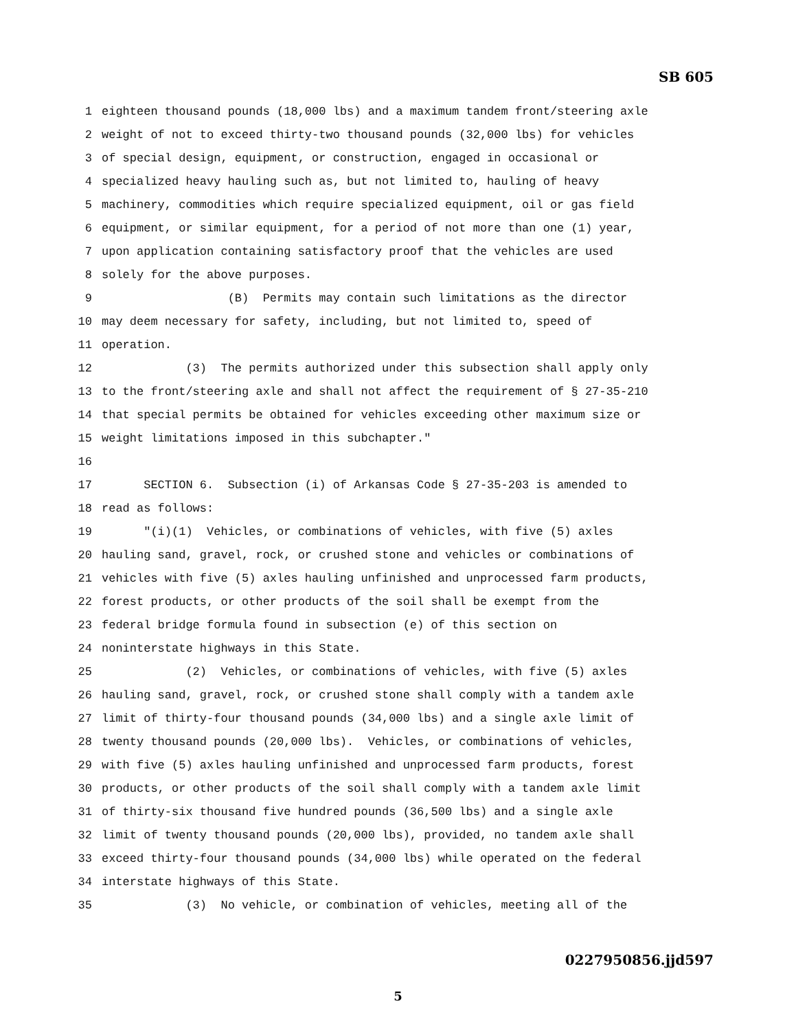SB 605
1 eighteen thousand pounds (18,000 lbs) and a maximum tandem front/steering axle
2 weight of not to exceed thirty-two thousand pounds (32,000 lbs) for vehicles
3 of special design, equipment, or construction, engaged in occasional or
4 specialized heavy hauling such as, but not limited to, hauling of heavy
5 machinery, commodities which require specialized equipment, oil or gas field
6 equipment, or similar equipment, for a period of not more than one (1) year,
7 upon application containing satisfactory proof that the vehicles are used
8 solely for the above purposes.
9 (B) Permits may contain such limitations as the director
10 may deem necessary for safety, including, but not limited to, speed of
11 operation.
12 (3) The permits authorized under this subsection shall apply only
13 to the front/steering axle and shall not affect the requirement of § 27-35-210
14 that special permits be obtained for vehicles exceeding other maximum size or
15 weight limitations imposed in this subchapter."
16
17 SECTION 6. Subsection (i) of Arkansas Code § 27-35-203 is amended to
18 read as follows:
19 "(i)(1) Vehicles, or combinations of vehicles, with five (5) axles
20 hauling sand, gravel, rock, or crushed stone and vehicles or combinations of
21 vehicles with five (5) axles hauling unfinished and unprocessed farm products,
22 forest products, or other products of the soil shall be exempt from the
23 federal bridge formula found in subsection (e) of this section on
24 noninterstate highways in this State.
25 (2) Vehicles, or combinations of vehicles, with five (5) axles
26 hauling sand, gravel, rock, or crushed stone shall comply with a tandem axle
27 limit of thirty-four thousand pounds (34,000 lbs) and a single axle limit of
28 twenty thousand pounds (20,000 lbs). Vehicles, or combinations of vehicles,
29 with five (5) axles hauling unfinished and unprocessed farm products, forest
30 products, or other products of the soil shall comply with a tandem axle limit
31 of thirty-six thousand five hundred pounds (36,500 lbs) and a single axle
32 limit of twenty thousand pounds (20,000 lbs), provided, no tandem axle shall
33 exceed thirty-four thousand pounds (34,000 lbs) while operated on the federal
34 interstate highways of this State.
35 (3) No vehicle, or combination of vehicles, meeting all of the
0227950856.jjd597
5